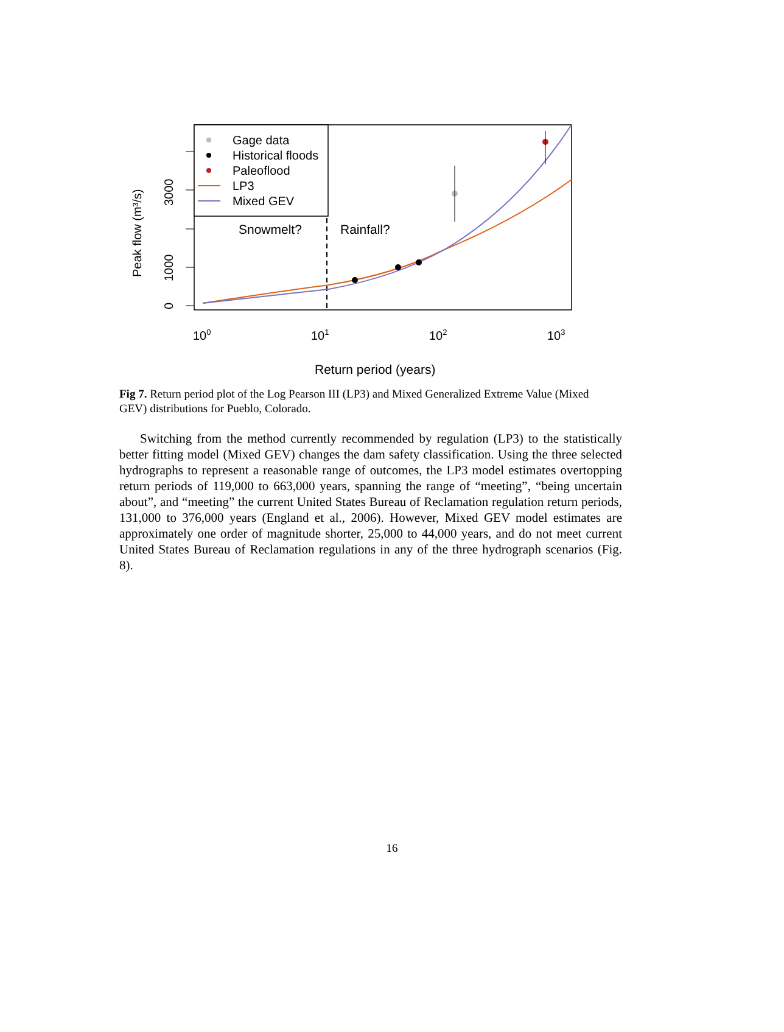Gage data
Historical floods
Paleoflood
LP3
Mixed GEV
Snowmelt?
Rainfall?
0
1000
3000
Peak flow (m³/s)
100
101
102
103
Return period (years)
Fig 7. Return period plot of the Log Pearson III (LP3) and Mixed Generalized Extreme Value (Mixed GEV) distributions for Pueblo, Colorado.
Switching from the method currently recommended by regulation (LP3) to the statistically better fitting model (Mixed GEV) changes the dam safety classification. Using the three selected hydrographs to represent a reasonable range of outcomes, the LP3 model estimates overtopping return periods of 119,000 to 663,000 years, spanning the range of “meeting”, “being uncertain about”, and “meeting” the current United States Bureau of Reclamation regulation return periods, 131,000 to 376,000 years (England et al., 2006). However, Mixed GEV model estimates are approximately one order of magnitude shorter, 25,000 to 44,000 years, and do not meet current United States Bureau of Reclamation regulations in any of the three hydrograph scenarios (Fig. 8).
16